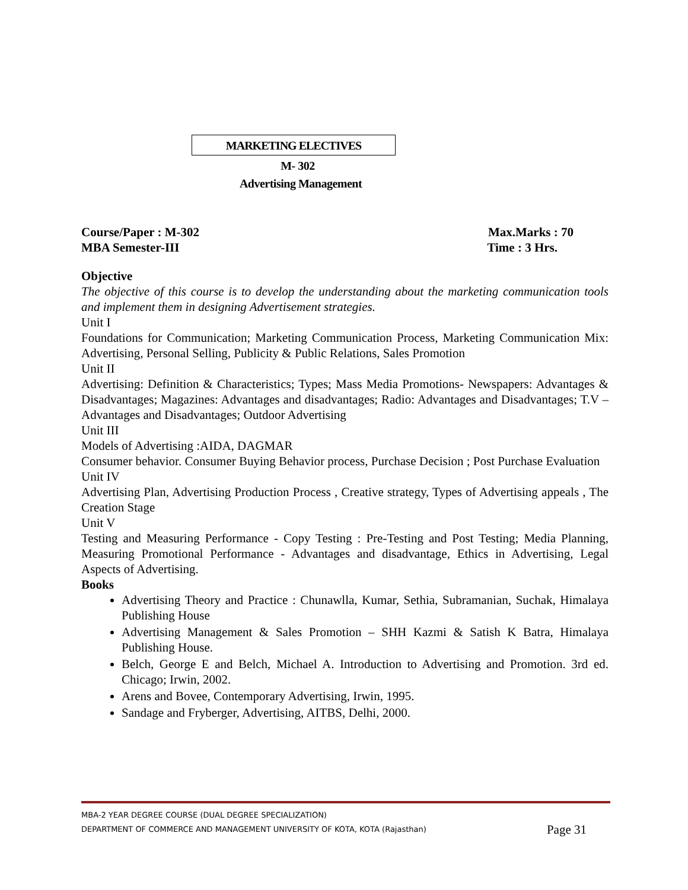MARKETING ELECTIVES
M- 302
Advertising Management
Course/Paper : M-302 Max.Marks : 70
MBA Semester-III Time : 3 Hrs.
Objective
The objective of this course is to develop the understanding about the marketing communication tools and implement them in designing Advertisement strategies.
Unit I
Foundations for Communication; Marketing Communication Process, Marketing Communication Mix: Advertising, Personal Selling, Publicity & Public Relations, Sales Promotion
Unit II
Advertising: Definition & Characteristics; Types; Mass Media Promotions- Newspapers: Advantages & Disadvantages; Magazines: Advantages and disadvantages; Radio: Advantages and Disadvantages; T.V – Advantages and Disadvantages; Outdoor Advertising
Unit III
Models of Advertising :AIDA, DAGMAR
Consumer behavior. Consumer Buying Behavior process, Purchase Decision ; Post Purchase Evaluation
Unit IV
Advertising Plan, Advertising Production Process , Creative strategy, Types of Advertising appeals , The Creation Stage
Unit V
Testing and Measuring Performance - Copy Testing : Pre-Testing and Post Testing; Media Planning, Measuring Promotional Performance - Advantages and disadvantage, Ethics in Advertising, Legal Aspects of Advertising.
Books
Advertising Theory and Practice : Chunawlla, Kumar, Sethia, Subramanian, Suchak, Himalaya Publishing House
Advertising Management & Sales Promotion – SHH Kazmi & Satish K Batra, Himalaya Publishing House.
Belch, George E and Belch, Michael A. Introduction to Advertising and Promotion. 3rd ed. Chicago; Irwin, 2002.
Arens and Bovee, Contemporary Advertising, Irwin, 1995.
Sandage and Fryberger, Advertising, AITBS, Delhi, 2000.
MBA-2 YEAR DEGREE COURSE (DUAL DEGREE SPECIALIZATION)
Page 31 DEPARTMENT OF COMMERCE AND MANAGEMENT UNIVERSITY OF KOTA, KOTA (Rajasthan)